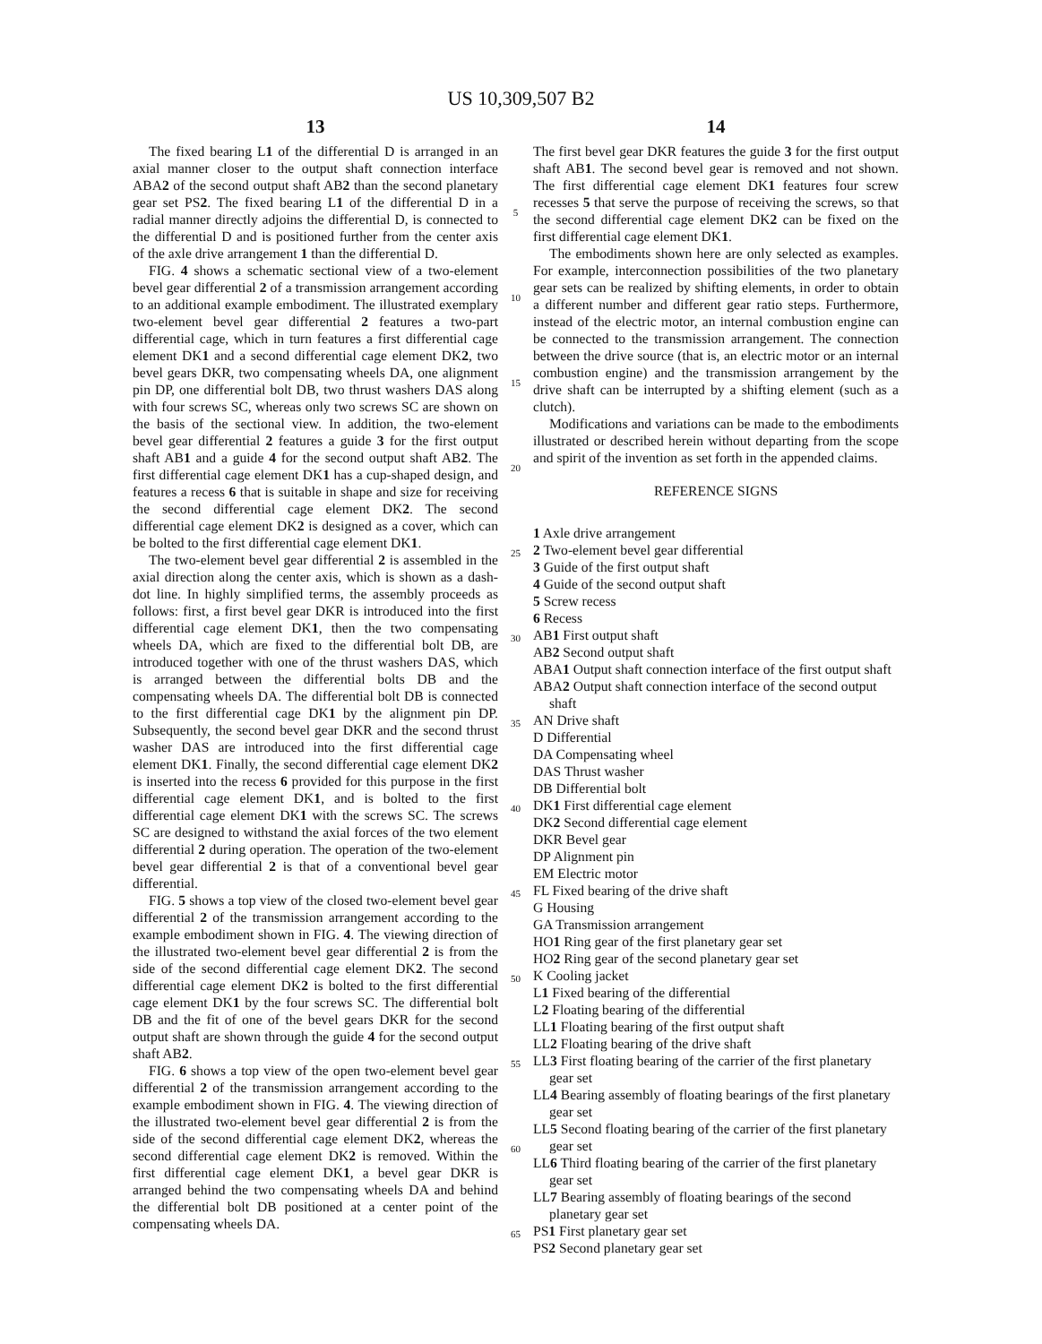US 10,309,507 B2
13
The fixed bearing L1 of the differential D is arranged in an axial manner closer to the output shaft connection interface ABA2 of the second output shaft AB2 than the second planetary gear set PS2. The fixed bearing L1 of the differential D in a radial manner directly adjoins the differential D, is connected to the differential D and is positioned further from the center axis of the axle drive arrangement 1 than the differential D.
FIG. 4 shows a schematic sectional view of a two-element bevel gear differential 2 of a transmission arrangement according to an additional example embodiment. The illustrated exemplary two-element bevel gear differential 2 features a two-part differential cage, which in turn features a first differential cage element DK1 and a second differential cage element DK2, two bevel gears DKR, two compensating wheels DA, one alignment pin DP, one differential bolt DB, two thrust washers DAS along with four screws SC, whereas only two screws SC are shown on the basis of the sectional view. In addition, the two-element bevel gear differential 2 features a guide 3 for the first output shaft AB1 and a guide 4 for the second output shaft AB2. The first differential cage element DK1 has a cup-shaped design, and features a recess 6 that is suitable in shape and size for receiving the second differential cage element DK2. The second differential cage element DK2 is designed as a cover, which can be bolted to the first differential cage element DK1.
The two-element bevel gear differential 2 is assembled in the axial direction along the center axis, which is shown as a dash-dot line. In highly simplified terms, the assembly proceeds as follows: first, a first bevel gear DKR is introduced into the first differential cage element DK1, then the two compensating wheels DA, which are fixed to the differential bolt DB, are introduced together with one of the thrust washers DAS, which is arranged between the differential bolts DB and the compensating wheels DA. The differential bolt DB is connected to the first differential cage DK1 by the alignment pin DP. Subsequently, the second bevel gear DKR and the second thrust washer DAS are introduced into the first differential cage element DK1. Finally, the second differential cage element DK2 is inserted into the recess 6 provided for this purpose in the first differential cage element DK1, and is bolted to the first differential cage element DK1 with the screws SC. The screws SC are designed to withstand the axial forces of the two element differential 2 during operation. The operation of the two-element bevel gear differential 2 is that of a conventional bevel gear differential.
FIG. 5 shows a top view of the closed two-element bevel gear differential 2 of the transmission arrangement according to the example embodiment shown in FIG. 4. The viewing direction of the illustrated two-element bevel gear differential 2 is from the side of the second differential cage element DK2. The second differential cage element DK2 is bolted to the first differential cage element DK1 by the four screws SC. The differential bolt DB and the fit of one of the bevel gears DKR for the second output shaft are shown through the guide 4 for the second output shaft AB2.
FIG. 6 shows a top view of the open two-element bevel gear differential 2 of the transmission arrangement according to the example embodiment shown in FIG. 4. The viewing direction of the illustrated two-element bevel gear differential 2 is from the side of the second differential cage element DK2, whereas the second differential cage element DK2 is removed. Within the first differential cage element DK1, a bevel gear DKR is arranged behind the two compensating wheels DA and behind the differential bolt DB positioned at a center point of the compensating wheels DA.
5
10
15
20
25
30
35
40
45
50
55
60
65
14
The first bevel gear DKR features the guide 3 for the first output shaft AB1. The second bevel gear is removed and not shown. The first differential cage element DK1 features four screw recesses 5 that serve the purpose of receiving the screws, so that the second differential cage element DK2 can be fixed on the first differential cage element DK1.
The embodiments shown here are only selected as examples. For example, interconnection possibilities of the two planetary gear sets can be realized by shifting elements, in order to obtain a different number and different gear ratio steps. Furthermore, instead of the electric motor, an internal combustion engine can be connected to the transmission arrangement. The connection between the drive source (that is, an electric motor or an internal combustion engine) and the transmission arrangement by the drive shaft can be interrupted by a shifting element (such as a clutch).
Modifications and variations can be made to the embodiments illustrated or described herein without departing from the scope and spirit of the invention as set forth in the appended claims.
REFERENCE SIGNS
1 Axle drive arrangement
2 Two-element bevel gear differential
3 Guide of the first output shaft
4 Guide of the second output shaft
5 Screw recess
6 Recess
AB1 First output shaft
AB2 Second output shaft
ABA1 Output shaft connection interface of the first output shaft
ABA2 Output shaft connection interface of the second output shaft
AN Drive shaft
D Differential
DA Compensating wheel
DAS Thrust washer
DB Differential bolt
DK1 First differential cage element
DK2 Second differential cage element
DKR Bevel gear
DP Alignment pin
EM Electric motor
FL Fixed bearing of the drive shaft
G Housing
GA Transmission arrangement
HO1 Ring gear of the first planetary gear set
HO2 Ring gear of the second planetary gear set
K Cooling jacket
L1 Fixed bearing of the differential
L2 Floating bearing of the differential
LL1 Floating bearing of the first output shaft
LL2 Floating bearing of the drive shaft
LL3 First floating bearing of the carrier of the first planetary gear set
LL4 Bearing assembly of floating bearings of the first planetary gear set
LL5 Second floating bearing of the carrier of the first planetary gear set
LL6 Third floating bearing of the carrier of the first planetary gear set
LL7 Bearing assembly of floating bearings of the second planetary gear set
PS1 First planetary gear set
PS2 Second planetary gear set